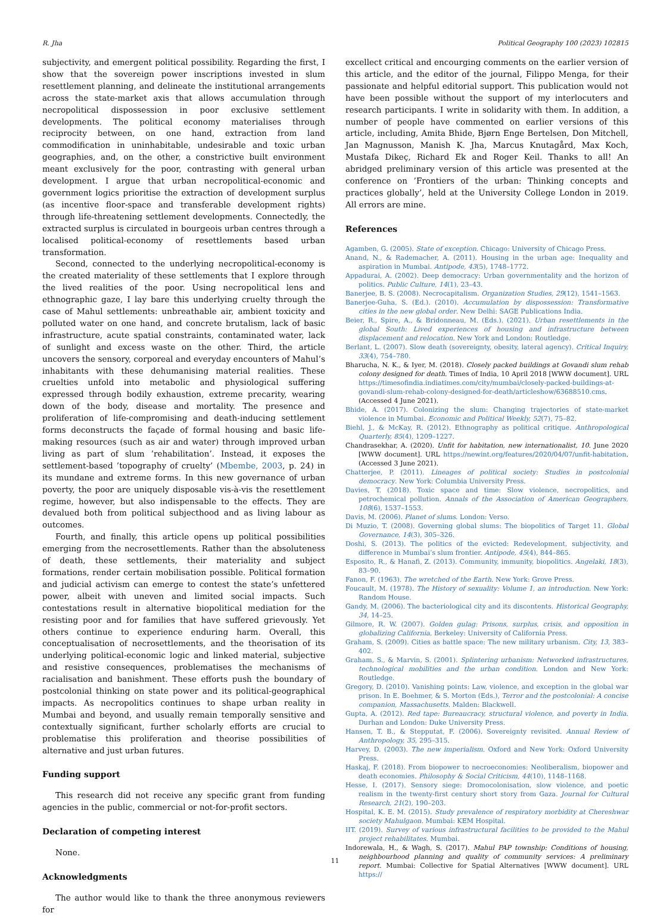R. Jha Political Geography 100 (2023) 102815
subjectivity, and emergent political possibility. Regarding the first, I show that the sovereign power inscriptions invested in slum resettlement planning, and delineate the institutional arrangements across the state-market axis that allows accumulation through necropolitical dispossession in poor exclusive settlement developments. The political economy materialises through reciprocity between, on one hand, extraction from land commodification in uninhabitable, undesirable and toxic urban geographies, and, on the other, a constrictive built environment meant exclusively for the poor, contrasting with general urban development. I argue that urban necropolitical-economic and government logics prioritise the extraction of development surplus (as incentive floor-space and transferable development rights) through life-threatening settlement developments. Connectedly, the extracted surplus is circulated in bourgeois urban centres through a localised political-economy of resettlements based urban transformation.
Second, connected to the underlying necropolitical-economy is the created materiality of these settlements that I explore through the lived realities of the poor. Using necropolitical lens and ethnographic gaze, I lay bare this underlying cruelty through the case of Mahul settlements: unbreathable air, ambient toxicity and polluted water on one hand, and concrete brutalism, lack of basic infrastructure, acute spatial constraints, contaminated water, lack of sunlight and excess waste on the other. Third, the article uncovers the sensory, corporeal and everyday encounters of Mahul’s inhabitants with these dehumanising material realities. These cruelties unfold into metabolic and physiological suffering expressed through bodily exhaustion, extreme precarity, wearing down of the body, disease and mortality. The presence and proliferation of life-compromising and death-inducing settlement forms deconstructs the façade of formal housing and basic life-making resources (such as air and water) through improved urban living as part of slum ’rehabilitation’. Instead, it exposes the settlement-based ’topography of cruelty’ (Mbembe, 2003, p. 24) in its mundane and extreme forms. In this new governance of urban poverty, the poor are uniquely disposable vis-à-vis the resettlement regime, however, but also indispensable to the effects. They are devalued both from political subjecthood and as living labour as outcomes.
Fourth, and finally, this article opens up political possibilities emerging from the necrosettlements. Rather than the absoluteness of death, these settlements, their materiality and subject formations, render certain mobilisation possible. Political formation and judicial activism can emerge to contest the state’s unfettered power, albeit with uneven and limited social impacts. Such contestations result in alternative biopolitical mediation for the resisting poor and for families that have suffered grievously. Yet others continue to experience enduring harm. Overall, this conceptualisation of necrosettlements, and the theorisation of its underlying political-economic logic and linked material, subjective and resistive consequences, problematises the mechanisms of racialisation and banishment. These efforts push the boundary of postcolonial thinking on state power and its political-geographical impacts. As necropolitics continues to shape urban reality in Mumbai and beyond, and usually remain temporally sensitive and contextually significant, further scholarly efforts are crucial to problematise this proliferation and theorise possibilities of alternative and just urban futures.
Funding support
This research did not receive any specific grant from funding agencies in the public, commercial or not-for-profit sectors.
Declaration of competing interest
None.
Acknowledgments
The author would like to thank the three anonymous reviewers for
excellect critical and encourging comments on the earlier version of this article, and the editor of the journal, Filippo Menga, for their passionate and helpful editorial support. This publication would not have been possible without the support of my interlocuters and research participants. I write in solidarity with them. In addition, a number of people have commented on earlier versions of this article, including, Amita Bhide, Bjørn Enge Bertelsen, Don Mitchell, Jan Magnusson, Manish K. Jha, Marcus Knutagård, Max Koch, Mustafa Dikeç, Richard Ek and Roger Keil. Thanks to all! An abridged preliminary version of this article was presented at the conference on ’Frontiers of the urban: Thinking concepts and practices globally’, held at the University College London in 2019. All errors are mine.
References
Agamben, G. (2005). State of exception. Chicago: University of Chicago Press.
Anand, N., & Rademacher, A. (2011). Housing in the urban age: Inequality and aspiration in Mumbai. Antipode, 43(5), 1748–1772.
Appadurai, A. (2002). Deep democracy: Urban governmentality and the horizon of politics. Public Culture, 14(1), 23–43.
Banerjee, B. S. (2008). Necrocapitalism. Organization Studies, 29(12), 1541–1563.
Banerjee-Guha, S. (Ed.). (2010). Accumulation by dispossession: Transformative cities in the new global order. New Delhi: SAGE Publications India.
Beier, R., Spire, A., & Bridonneau, M. (Eds.). (2021). Urban resettlements in the global South: Lived experiences of housing and infrastructure between displacement and relocation. New York and London: Routledge.
Berlant, L. (2007). Slow death (sovereignty, obesity, lateral agency). Critical Inquiry, 33(4), 754–780.
Bharucha, N. K., & Iyer, M. (2018). Closely packed buildings at Govandi slum rehab colony designed for death. Times of India, 10 April 2018 [WWW document]. URL https://timesofindia.indiatimes.com/city/mumbai/closely-packed-buildings-at-govandi-slum-rehab-colony-designed-for-death/articleshow/63688510.cms. (Accessed 4 June 2021).
Bhide, A. (2017). Colonizing the slum: Changing trajectories of state-market violence in Mumbai. Economic and Political Weekly, 52(7), 75–82.
Biehl, J., & McKay, R. (2012). Ethnography as political critique. Anthropological Quarterly, 85(4), 1209–1227.
Chandrasekhar, A. (2020). Unfit for habitation, new internationalist, 10. June 2020 [WWW document]. URL https://newint.org/features/2020/04/07/unfit-habitation. (Accessed 3 June 2021).
Chatterjee, P. (2011). Lineages of political society: Studies in postcolonial democracy. New York: Columbia University Press.
Davies, T. (2018). Toxic space and time: Slow violence, necropolitics, and petrochemical pollution. Annals of the Association of American Geographers, 108(6), 1537–1553.
Davis, M. (2006). Planet of slums. London: Verso.
Di Muzio, T. (2008). Governing global slums: The biopolitics of Target 11. Global Governance, 14(3), 305–326.
Doshi, S. (2013). The politics of the evicted: Redevelopment, subjectivity, and difference in Mumbai’s slum frontier. Antipode, 45(4), 844–865.
Esposito, R., & Hanafi, Z. (2013). Community, immunity, biopolitics. Angelaki, 18(3), 83–90.
Fanon, F. (1963). The wretched of the Earth. New York: Grove Press.
Foucault, M. (1978). The History of sexuality: Volume 1, an introduction. New York: Random House.
Gandy, M. (2006). The bacteriological city and its discontents. Historical Geography, 34, 14–25.
Gilmore, R. W. (2007). Golden gulag: Prisons, surplus, crisis, and opposition in globalizing California. Berkeley: University of California Press.
Graham, S. (2009). Cities as battle space: The new military urbanism. City, 13, 383–402.
Graham, S., & Marvin, S. (2001). Splintering urbanism: Networked infrastructures, technological mobilities and the urban condition. London and New York: Routledge.
Gregory, D. (2010). Vanishing points: Law, violence, and exception in the global war prison. In E. Boehmer, & S. Morton (Eds.), Terror and the postcolonial: A concise companion, Massachusetts. Malden: Blackwell.
Gupta, A. (2012). Red tape: Bureaucracy, structural violence, and poverty in India. Durhan and London: Duke University Press.
Hansen, T. B., & Stepputat, F. (2006). Sovereignty revisited. Annual Review of Anthropology, 35, 295–315.
Harvey, D. (2003). The new imperialism. Oxford and New York: Oxford University Press.
Haskaj, F. (2018). From biopower to necroeconomies: Neoliberalism, biopower and death economies. Philosophy & Social Criticism, 44(10), 1148–1168.
Hesse, I. (2017). Sensory siege: Dromocolonisation, slow violence, and poetic realism in the twenty-first century short story from Gaza. Journal for Cultural Research, 21(2), 190–203.
Hospital, K. E. M. (2015). Study prevalence of respiratory morbidity at Chereshwar society Mahulgaon. Mumbai: KEM Hospital.
IIT. (2019). Survey of various infrastructural facilities to be provided to the Mahul project rehabilitates. Mumbai.
Indorewala, H., & Wagh, S. (2017). Mahul PAP township: Conditions of housing, neighbourhood planning and quality of community services: A preliminary report. Mumbai: Collective for Spatial Alternatives [WWW document]. URL https://
11